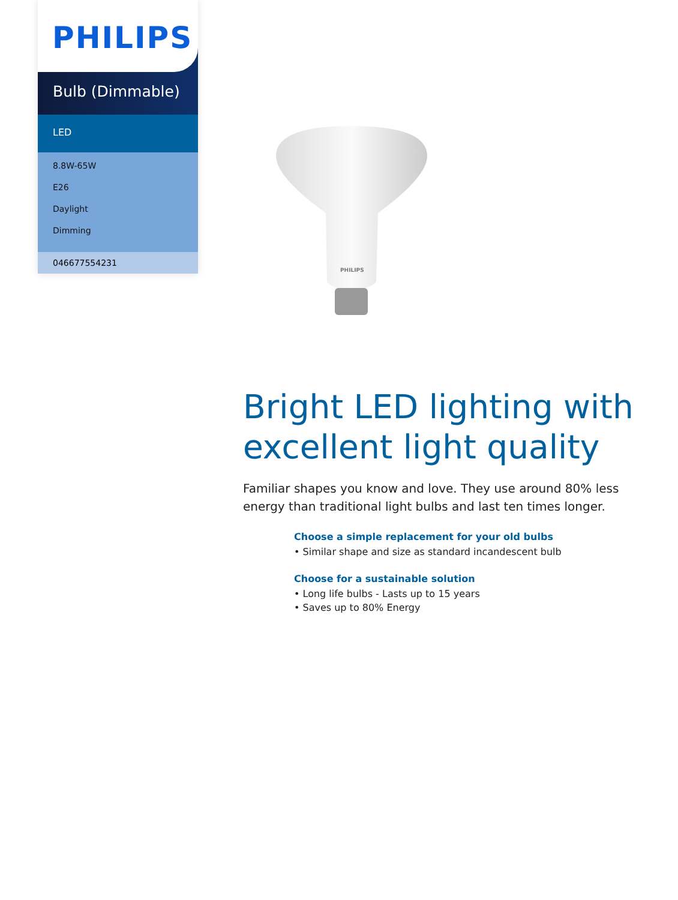PHILIPS
Bulb (Dimmable)
LED
8.8W-65W
E26
Daylight
Dimming
046677554231
PHILIPS
Bright LED lighting with excellent light quality
Familiar shapes you know and love. They use around 80% less energy than traditional light bulbs and last ten times longer.
Choose a simple replacement for your old bulbs
• Similar shape and size as standard incandescent bulb
Choose for a sustainable solution
• Long life bulbs - Lasts up to 15 years
• Saves up to 80% Energy